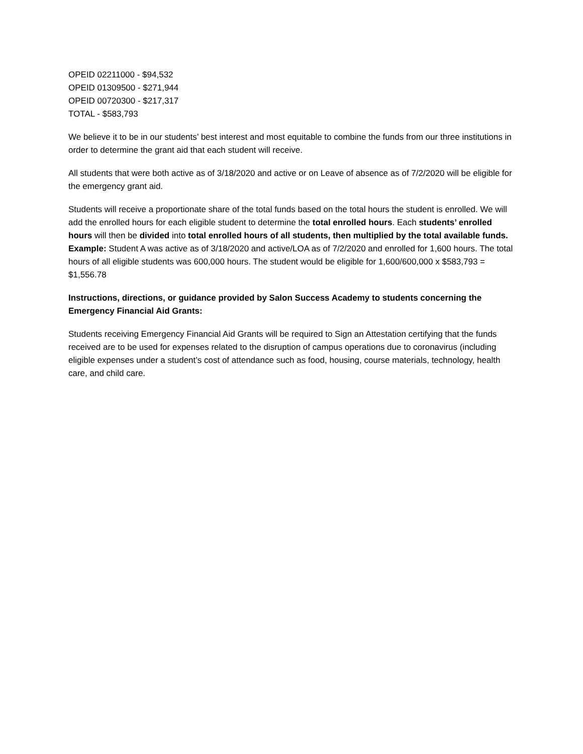OPEID 02211000 - $94,532
OPEID 01309500 - $271,944
OPEID 00720300 - $217,317
TOTAL - $583,793
We believe it to be in our students’ best interest and most equitable to combine the funds from our three institutions in order to determine the grant aid that each student will receive.
All students that were both active as of 3/18/2020 and active or on Leave of absence as of 7/2/2020 will be eligible for the emergency grant aid.
Students will receive a proportionate share of the total funds based on the total hours the student is enrolled. We will add the enrolled hours for each eligible student to determine the total enrolled hours. Each students’ enrolled hours will then be divided into total enrolled hours of all students, then multiplied by the total available funds.
Example: Student A was active as of 3/18/2020 and active/LOA as of 7/2/2020 and enrolled for 1,600 hours. The total hours of all eligible students was 600,000 hours. The student would be eligible for 1,600/600,000 x $583,793 = $1,556.78
Instructions, directions, or guidance provided by Salon Success Academy to students concerning the Emergency Financial Aid Grants:
Students receiving Emergency Financial Aid Grants will be required to Sign an Attestation certifying that the funds received are to be used for expenses related to the disruption of campus operations due to coronavirus (including eligible expenses under a student’s cost of attendance such as food, housing, course materials, technology, health care, and child care.